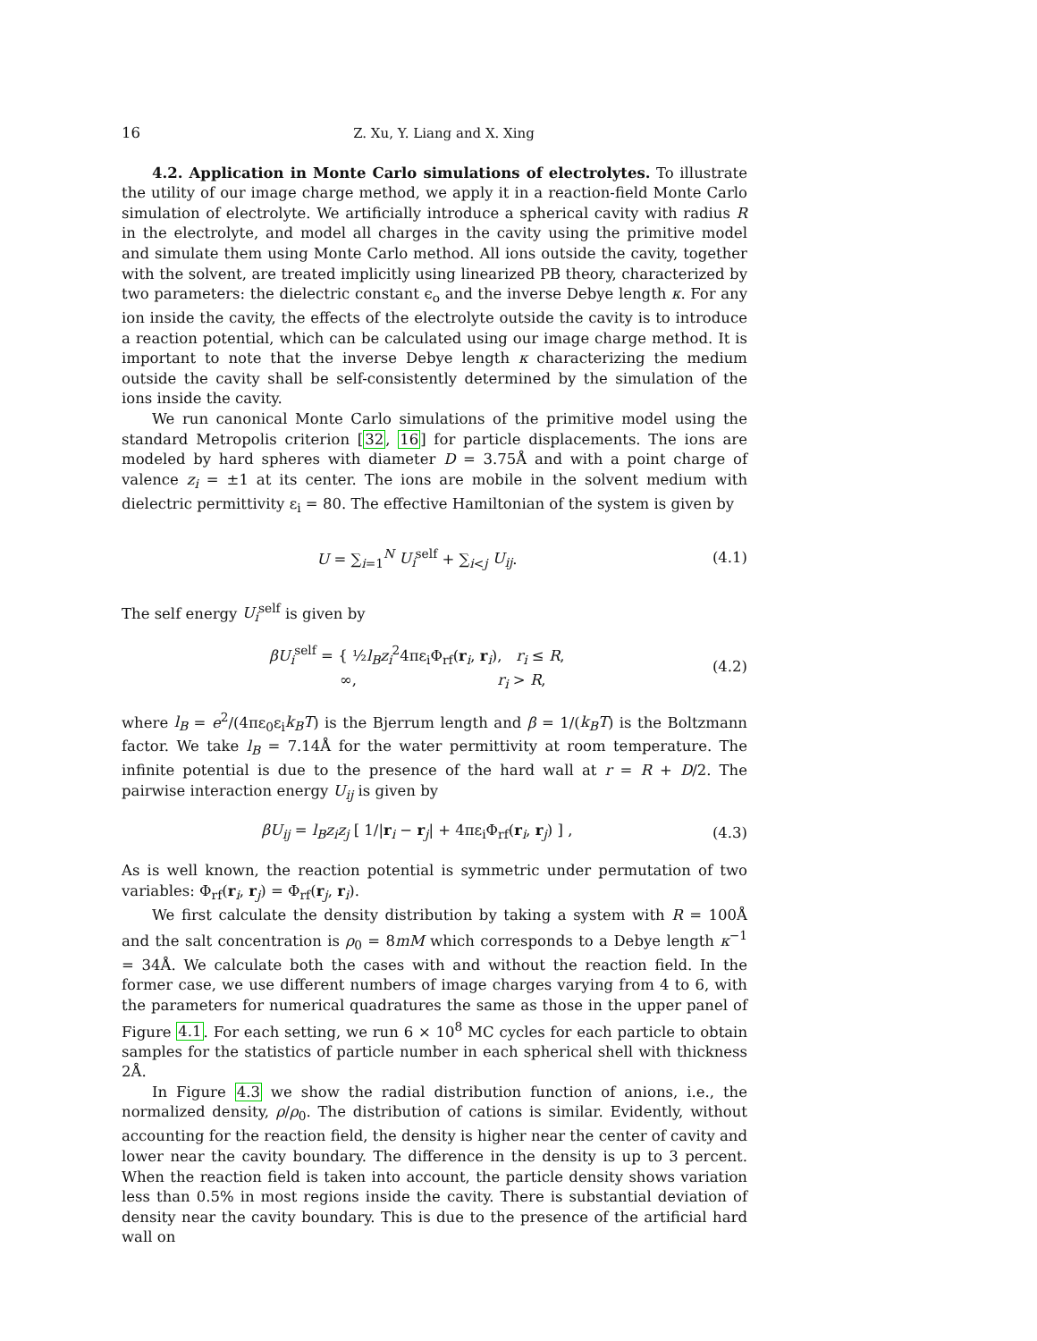16 Z. Xu, Y. Liang and X. Xing
4.2. Application in Monte Carlo simulations of electrolytes. To illustrate the utility of our image charge method, we apply it in a reaction-field Monte Carlo simulation of electrolyte. We artificially introduce a spherical cavity with radius R in the electrolyte, and model all charges in the cavity using the primitive model and simulate them using Monte Carlo method. All ions outside the cavity, together with the solvent, are treated implicitly using linearized PB theory, characterized by two parameters: the dielectric constant ϵ<sub>o</sub> and the inverse Debye length κ. For any ion inside the cavity, the effects of the electrolyte outside the cavity is to introduce a reaction potential, which can be calculated using our image charge method. It is important to note that the inverse Debye length κ characterizing the medium outside the cavity shall be self-consistently determined by the simulation of the ions inside the cavity.
We run canonical Monte Carlo simulations of the primitive model using the standard Metropolis criterion [32, 16] for particle displacements. The ions are modeled by hard spheres with diameter D = 3.75Å and with a point charge of valence z<sub>i</sub> = ±1 at its center. The ions are mobile in the solvent medium with dielectric permittivity ε<sub>i</sub> = 80. The effective Hamiltonian of the system is given by
U = ∑<sub>i=1</sub><sup>N</sup> U<sub>i</sub><sup>self</sup> + ∑<sub>i<j</sub> U<sub>ij</sub>. (4.1)
The self energy U<sub>i</sub><sup>self</sup> is given by
βU<sub>i</sub><sup>self</sup> = { ½l<sub>B</sub>z<sub>i</sub><sup>2</sup>4πε<sub>i</sub>Φ<sub>rf</sub>(r<sub>i</sub>, r<sub>i</sub>), r<sub>i</sub> ≤ R,
∞, r<sub>i</sub> > R, (4.2)
where l<sub>B</sub> = e<sup>2</sup>/(4πε<sub>0</sub>ε<sub>i</sub>k<sub>B</sub>T) is the Bjerrum length and β = 1/(k<sub>B</sub>T) is the Boltzmann factor. We take l<sub>B</sub> = 7.14Å for the water permittivity at room temperature. The infinite potential is due to the presence of the hard wall at r = R + D/2. The pairwise interaction energy U<sub>ij</sub> is given by
βU<sub>ij</sub> = l<sub>B</sub>z<sub>i</sub>z<sub>j</sub> [ 1/|r<sub>i</sub> − r<sub>j</sub>| + 4πε<sub>i</sub>Φ<sub>rf</sub>(r<sub>i</sub>, r<sub>j</sub>) ] , (4.3)
As is well known, the reaction potential is symmetric under permutation of two variables: Φ<sub>rf</sub>(r<sub>i</sub>, r<sub>j</sub>) = Φ<sub>rf</sub>(r<sub>j</sub>, r<sub>i</sub>).
We first calculate the density distribution by taking a system with R = 100Å and the salt concentration is ρ<sub>0</sub> = 8mM which corresponds to a Debye length κ<sup>−1</sup> = 34Å. We calculate both the cases with and without the reaction field. In the former case, we use different numbers of image charges varying from 4 to 6, with the parameters for numerical quadratures the same as those in the upper panel of Figure 4.1. For each setting, we run 6 × 10<sup>8</sup> MC cycles for each particle to obtain samples for the statistics of particle number in each spherical shell with thickness 2Å.
In Figure 4.3 we show the radial distribution function of anions, i.e., the normalized density, ρ/ρ<sub>0</sub>. The distribution of cations is similar. Evidently, without accounting for the reaction field, the density is higher near the center of cavity and lower near the cavity boundary. The difference in the density is up to 3 percent. When the reaction field is taken into account, the particle density shows variation less than 0.5% in most regions inside the cavity. There is substantial deviation of density near the cavity boundary. This is due to the presence of the artificial hard wall on